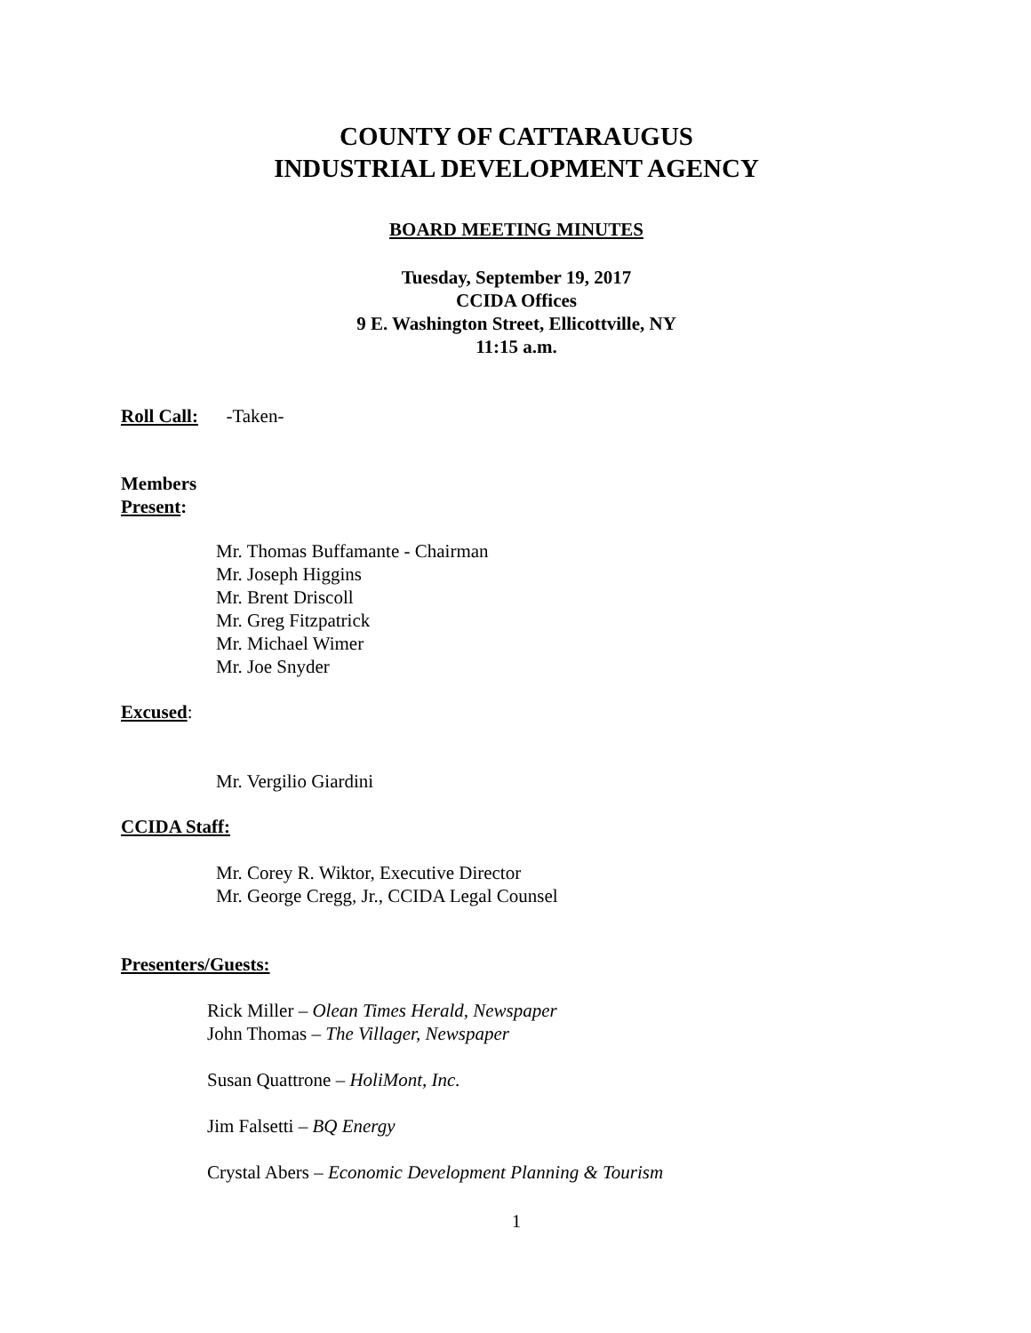COUNTY OF CATTARAUGUS
INDUSTRIAL DEVELOPMENT AGENCY
BOARD MEETING MINUTES
Tuesday, September 19, 2017
CCIDA Offices
9 E. Washington Street, Ellicottville, NY
11:15 a.m.
Roll Call: -Taken-
Members
Present:
Mr. Thomas Buffamante - Chairman
Mr. Joseph Higgins
Mr. Brent Driscoll
Mr. Greg Fitzpatrick
Mr. Michael Wimer
Mr. Joe Snyder
Excused:
Mr. Vergilio Giardini
CCIDA Staff:
Mr. Corey R. Wiktor, Executive Director
Mr. George Cregg, Jr., CCIDA Legal Counsel
Presenters/Guests:
Rick Miller – Olean Times Herald, Newspaper
John Thomas – The Villager, Newspaper
Susan Quattrone – HoliMont, Inc.
Jim Falsetti – BQ Energy
Crystal Abers – Economic Development Planning & Tourism
1